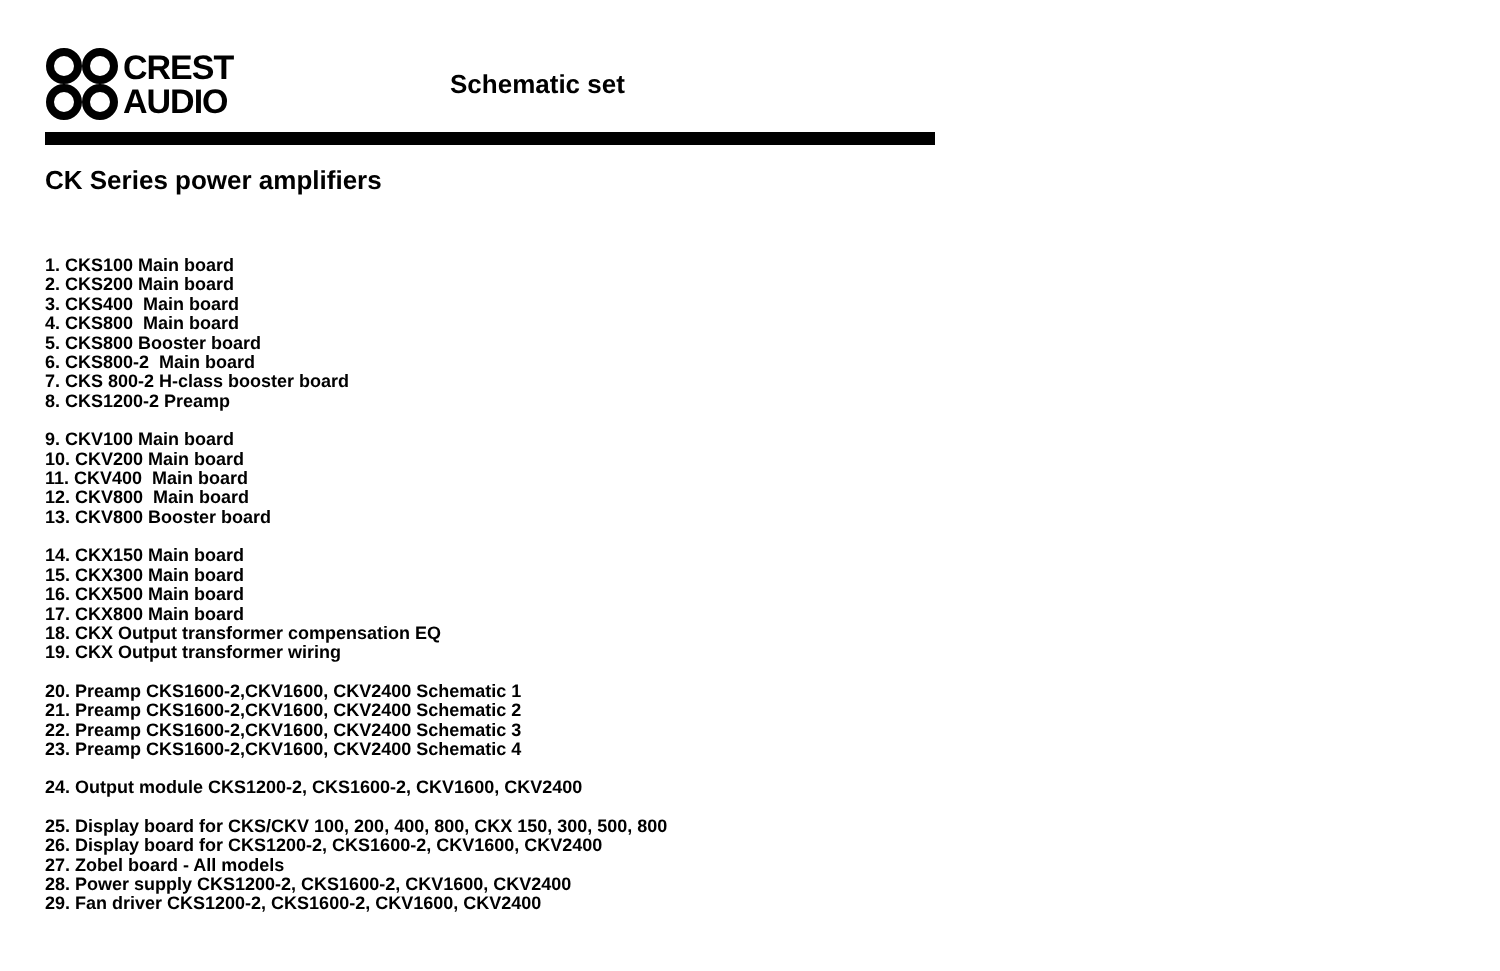CREST
AUDIO
Schematic set
CK Series power amplifiers
1. CKS100 Main board
2. CKS200 Main board
3. CKS400 Main board
4. CKS800 Main board
5. CKS800 Booster board
6. CKS800-2 Main board
7. CKS 800-2 H-class booster board
8. CKS1200-2 Preamp
9. CKV100 Main board
10. CKV200 Main board
11. CKV400 Main board
12. CKV800 Main board
13. CKV800 Booster board
14. CKX150 Main board
15. CKX300 Main board
16. CKX500 Main board
17. CKX800 Main board
18. CKX Output transformer compensation EQ
19. CKX Output transformer wiring
20. Preamp CKS1600-2,CKV1600, CKV2400 Schematic 1
21. Preamp CKS1600-2,CKV1600, CKV2400 Schematic 2
22. Preamp CKS1600-2,CKV1600, CKV2400 Schematic 3
23. Preamp CKS1600-2,CKV1600, CKV2400 Schematic 4
24. Output module CKS1200-2, CKS1600-2, CKV1600, CKV2400
25. Display board for CKS/CKV 100, 200, 400, 800, CKX 150, 300, 500, 800
26. Display board for CKS1200-2, CKS1600-2, CKV1600, CKV2400
27. Zobel board - All models
28. Power supply CKS1200-2, CKS1600-2, CKV1600, CKV2400
29. Fan driver CKS1200-2, CKS1600-2, CKV1600, CKV2400